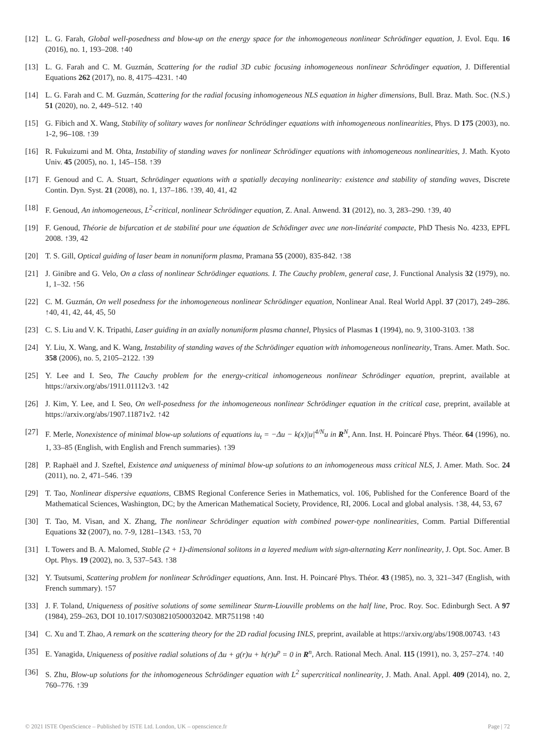[12] L. G. Farah, Global well-posedness and blow-up on the energy space for the inhomogeneous nonlinear Schrödinger equation, J. Evol. Equ. 16 (2016), no. 1, 193–208. ↑40
[13] L. G. Farah and C. M. Guzmán, Scattering for the radial 3D cubic focusing inhomogeneous nonlinear Schrödinger equation, J. Differential Equations 262 (2017), no. 8, 4175–4231. ↑40
[14] L. G. Farah and C. M. Guzmán, Scattering for the radial focusing inhomogeneous NLS equation in higher dimensions, Bull. Braz. Math. Soc. (N.S.) 51 (2020), no. 2, 449–512. ↑40
[15] G. Fibich and X. Wang, Stability of solitary waves for nonlinear Schrödinger equations with inhomogeneous nonlinearities, Phys. D 175 (2003), no. 1-2, 96–108. ↑39
[16] R. Fukuizumi and M. Ohta, Instability of standing waves for nonlinear Schrödinger equations with inhomogeneous nonlinearities, J. Math. Kyoto Univ. 45 (2005), no. 1, 145–158. ↑39
[17] F. Genoud and C. A. Stuart, Schrödinger equations with a spatially decaying nonlinearity: existence and stability of standing waves, Discrete Contin. Dyn. Syst. 21 (2008), no. 1, 137–186. ↑39, 40, 41, 42
[18] F. Genoud, An inhomogeneous, L<sup>2</sup>-critical, nonlinear Schrödinger equation, Z. Anal. Anwend. 31 (2012), no. 3, 283–290. ↑39, 40
[19] F. Genoud, Théorie de bifurcation et de stabilité pour une équation de Schödinger avec une non-linéarité compacte, PhD Thesis No. 4233, EPFL 2008. ↑39, 42
[20] T. S. Gill, Optical guiding of laser beam in nonuniform plasma, Pramana 55 (2000), 835-842. ↑38
[21] J. Ginibre and G. Velo, On a class of nonlinear Schrödinger equations. I. The Cauchy problem, general case, J. Functional Analysis 32 (1979), no. 1, 1–32. ↑56
[22] C. M. Guzmán, On well posedness for the inhomogeneous nonlinear Schrödinger equation, Nonlinear Anal. Real World Appl. 37 (2017), 249–286. ↑40, 41, 42, 44, 45, 50
[23] C. S. Liu and V. K. Tripathi, Laser guiding in an axially nonuniform plasma channel, Physics of Plasmas 1 (1994), no. 9, 3100-3103. ↑38
[24] Y. Liu, X. Wang, and K. Wang, Instability of standing waves of the Schrödinger equation with inhomogeneous nonlinearity, Trans. Amer. Math. Soc. 358 (2006), no. 5, 2105–2122. ↑39
[25] Y. Lee and I. Seo, The Cauchy problem for the energy-critical inhomogeneous nonlinear Schrödinger equation, preprint, available at https://arxiv.org/abs/1911.01112v3. ↑42
[26] J. Kim, Y. Lee, and I. Seo, On well-posedness for the inhomogeneous nonlinear Schrödinger equation in the critical case, preprint, available at https://arxiv.org/abs/1907.11871v2. ↑42
[27] F. Merle, Nonexistence of minimal blow-up solutions of equations iu<sub>t</sub> = −Δu − k(x)|u|<sup>4/N</sup>u in R<sup>N</sup>, Ann. Inst. H. Poincaré Phys. Théor. 64 (1996), no. 1, 33–85 (English, with English and French summaries). ↑39
[28] P. Raphaël and J. Szeftel, Existence and uniqueness of minimal blow-up solutions to an inhomogeneous mass critical NLS, J. Amer. Math. Soc. 24 (2011), no. 2, 471–546. ↑39
[29] T. Tao, Nonlinear dispersive equations, CBMS Regional Conference Series in Mathematics, vol. 106, Published for the Conference Board of the Mathematical Sciences, Washington, DC; by the American Mathematical Society, Providence, RI, 2006. Local and global analysis. ↑38, 44, 53, 67
[30] T. Tao, M. Visan, and X. Zhang, The nonlinear Schrödinger equation with combined power-type nonlinearities, Comm. Partial Differential Equations 32 (2007), no. 7-9, 1281–1343. ↑53, 70
[31] I. Towers and B. A. Malomed, Stable (2 + 1)-dimensional solitons in a layered medium with sign-alternating Kerr nonlinearity, J. Opt. Soc. Amer. B Opt. Phys. 19 (2002), no. 3, 537–543. ↑38
[32] Y. Tsutsumi, Scattering problem for nonlinear Schrödinger equations, Ann. Inst. H. Poincaré Phys. Théor. 43 (1985), no. 3, 321–347 (English, with French summary). ↑57
[33] J. F. Toland, Uniqueness of positive solutions of some semilinear Sturm-Liouville problems on the half line, Proc. Roy. Soc. Edinburgh Sect. A 97 (1984), 259–263, DOI 10.1017/S0308210500032042. MR751198 ↑40
[34] C. Xu and T. Zhao, A remark on the scattering theory for the 2D radial focusing INLS, preprint, available at https://arxiv.org/abs/1908.00743. ↑43
[35] E. Yanagida, Uniqueness of positive radial solutions of Δu + g(r)u + h(r)u<sup>p</sup> = 0 in R<sup>n</sup>, Arch. Rational Mech. Anal. 115 (1991), no. 3, 257–274. ↑40
[36] S. Zhu, Blow-up solutions for the inhomogeneous Schrödinger equation with L<sup>2</sup> supercritical nonlinearity, J. Math. Anal. Appl. 409 (2014), no. 2, 760–776. ↑39
© 2021 ISTE OpenScience – Published by ISTE Ltd. London, UK – openscience.fr Page | 72